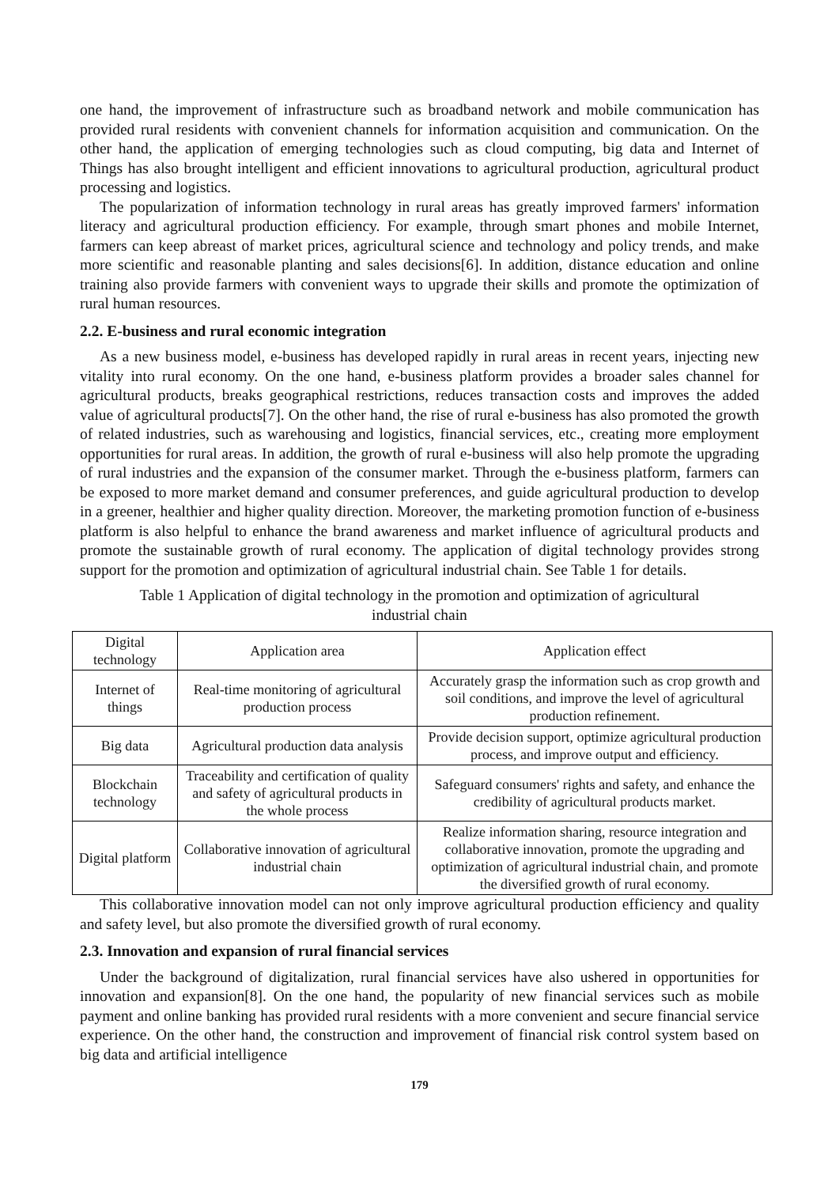one hand, the improvement of infrastructure such as broadband network and mobile communication has provided rural residents with convenient channels for information acquisition and communication. On the other hand, the application of emerging technologies such as cloud computing, big data and Internet of Things has also brought intelligent and efficient innovations to agricultural production, agricultural product processing and logistics.
The popularization of information technology in rural areas has greatly improved farmers' information literacy and agricultural production efficiency. For example, through smart phones and mobile Internet, farmers can keep abreast of market prices, agricultural science and technology and policy trends, and make more scientific and reasonable planting and sales decisions[6]. In addition, distance education and online training also provide farmers with convenient ways to upgrade their skills and promote the optimization of rural human resources.
2.2. E-business and rural economic integration
As a new business model, e-business has developed rapidly in rural areas in recent years, injecting new vitality into rural economy. On the one hand, e-business platform provides a broader sales channel for agricultural products, breaks geographical restrictions, reduces transaction costs and improves the added value of agricultural products[7]. On the other hand, the rise of rural e-business has also promoted the growth of related industries, such as warehousing and logistics, financial services, etc., creating more employment opportunities for rural areas. In addition, the growth of rural e-business will also help promote the upgrading of rural industries and the expansion of the consumer market. Through the e-business platform, farmers can be exposed to more market demand and consumer preferences, and guide agricultural production to develop in a greener, healthier and higher quality direction. Moreover, the marketing promotion function of e-business platform is also helpful to enhance the brand awareness and market influence of agricultural products and promote the sustainable growth of rural economy. The application of digital technology provides strong support for the promotion and optimization of agricultural industrial chain. See Table 1 for details.
Table 1 Application of digital technology in the promotion and optimization of agricultural industrial chain
| Digital technology | Application area | Application effect |
| --- | --- | --- |
| Internet of things | Real-time monitoring of agricultural production process | Accurately grasp the information such as crop growth and soil conditions, and improve the level of agricultural production refinement. |
| Big data | Agricultural production data analysis | Provide decision support, optimize agricultural production process, and improve output and efficiency. |
| Blockchain technology | Traceability and certification of quality and safety of agricultural products in the whole process | Safeguard consumers' rights and safety, and enhance the credibility of agricultural products market. |
| Digital platform | Collaborative innovation of agricultural industrial chain | Realize information sharing, resource integration and collaborative innovation, promote the upgrading and optimization of agricultural industrial chain, and promote the diversified growth of rural economy. |
This collaborative innovation model can not only improve agricultural production efficiency and quality and safety level, but also promote the diversified growth of rural economy.
2.3. Innovation and expansion of rural financial services
Under the background of digitalization, rural financial services have also ushered in opportunities for innovation and expansion[8]. On the one hand, the popularity of new financial services such as mobile payment and online banking has provided rural residents with a more convenient and secure financial service experience. On the other hand, the construction and improvement of financial risk control system based on big data and artificial intelligence
179